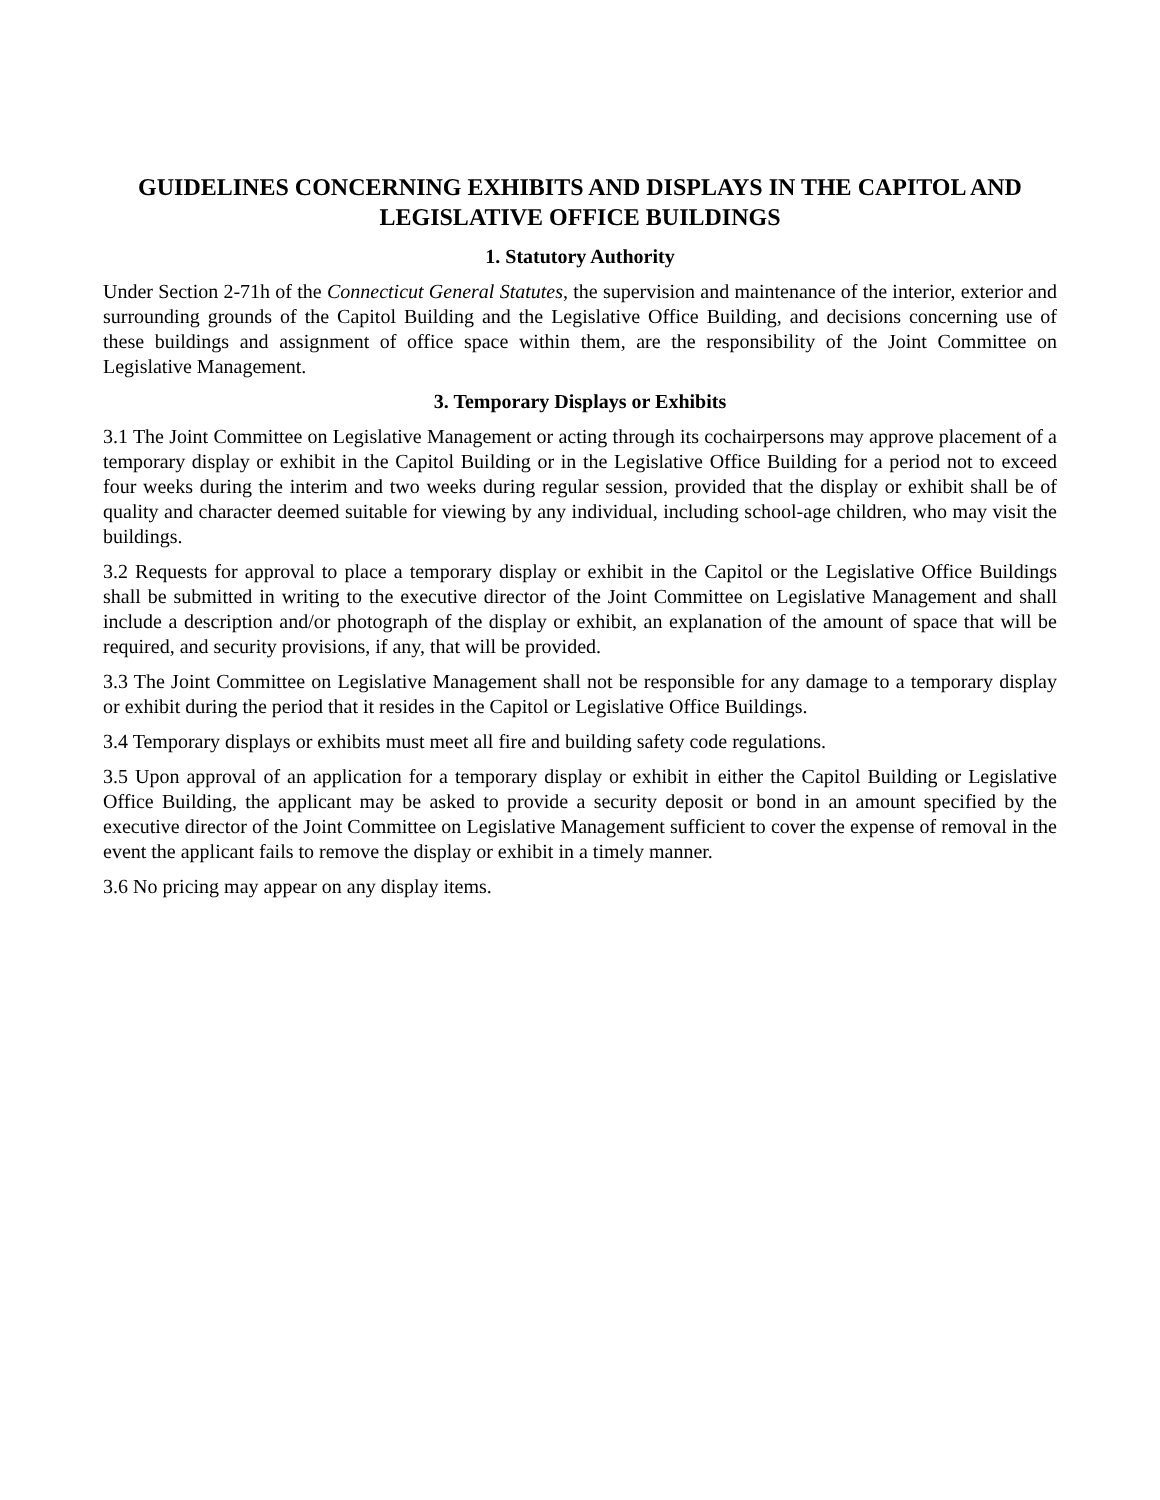GUIDELINES CONCERNING EXHIBITS AND DISPLAYS IN THE CAPITOL AND LEGISLATIVE OFFICE BUILDINGS
1. Statutory Authority
Under Section 2-71h of the Connecticut General Statutes, the supervision and maintenance of the interior, exterior and surrounding grounds of the Capitol Building and the Legislative Office Building, and decisions concerning use of these buildings and assignment of office space within them, are the responsibility of the Joint Committee on Legislative Management.
3. Temporary Displays or Exhibits
3.1 The Joint Committee on Legislative Management or acting through its cochairpersons may approve placement of a temporary display or exhibit in the Capitol Building or in the Legislative Office Building for a period not to exceed four weeks during the interim and two weeks during regular session, provided that the display or exhibit shall be of quality and character deemed suitable for viewing by any individual, including school-age children, who may visit the buildings.
3.2 Requests for approval to place a temporary display or exhibit in the Capitol or the Legislative Office Buildings shall be submitted in writing to the executive director of the Joint Committee on Legislative Management and shall include a description and/or photograph of the display or exhibit, an explanation of the amount of space that will be required, and security provisions, if any, that will be provided.
3.3 The Joint Committee on Legislative Management shall not be responsible for any damage to a temporary display or exhibit during the period that it resides in the Capitol or Legislative Office Buildings.
3.4 Temporary displays or exhibits must meet all fire and building safety code regulations.
3.5 Upon approval of an application for a temporary display or exhibit in either the Capitol Building or Legislative Office Building, the applicant may be asked to provide a security deposit or bond in an amount specified by the executive director of the Joint Committee on Legislative Management sufficient to cover the expense of removal in the event the applicant fails to remove the display or exhibit in a timely manner.
3.6 No pricing may appear on any display items.